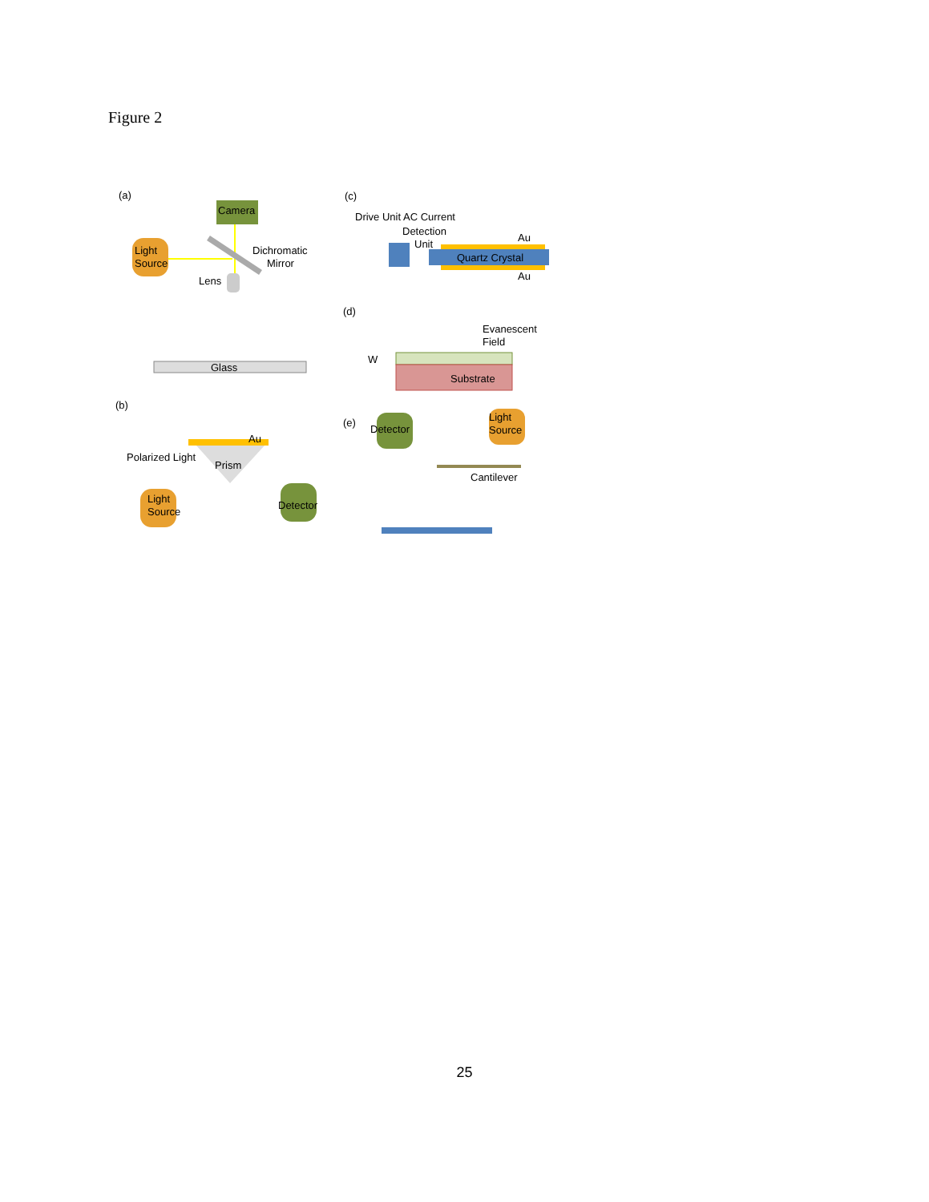Figure 2
(a)
Camera
Light
Source
Dichromatic
Mirror
Lens
Glass
(b)
Au
Prism
Polarized Light
Light
Source
Detector
(c)
Drive Unit AC Current
Detection
Unit
Quartz Crystal
Au
Au
(d)
Evanescent
Field
W
Substrate
(e)
Detector
Light
Source
Cantilever
25